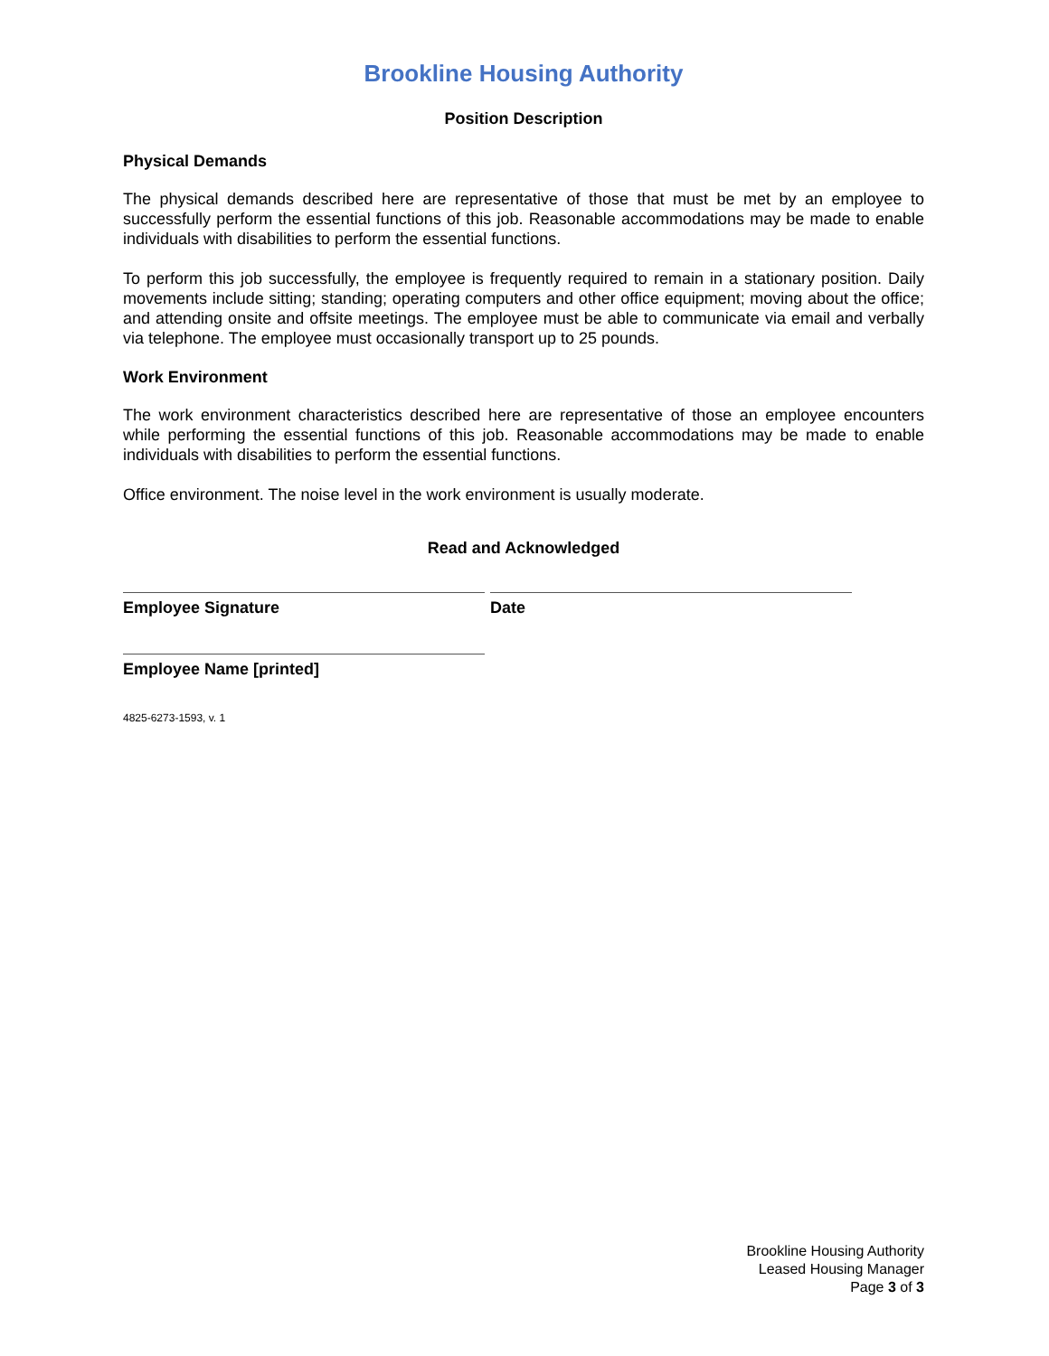Brookline Housing Authority
Position Description
Physical Demands
The physical demands described here are representative of those that must be met by an employee to successfully perform the essential functions of this job. Reasonable accommodations may be made to enable individuals with disabilities to perform the essential functions.
To perform this job successfully, the employee is frequently required to remain in a stationary position. Daily movements include sitting; standing; operating computers and other office equipment; moving about the office; and attending onsite and offsite meetings. The employee must be able to communicate via email and verbally via telephone. The employee must occasionally transport up to 25 pounds.
Work Environment
The work environment characteristics described here are representative of those an employee encounters while performing the essential functions of this job. Reasonable accommodations may be made to enable individuals with disabilities to perform the essential functions.
Office environment. The noise level in the work environment is usually moderate.
Read and Acknowledged
Employee Signature Date
Employee Name [printed]
4825-6273-1593, v. 1
Brookline Housing Authority
Leased Housing Manager
Page 3 of 3